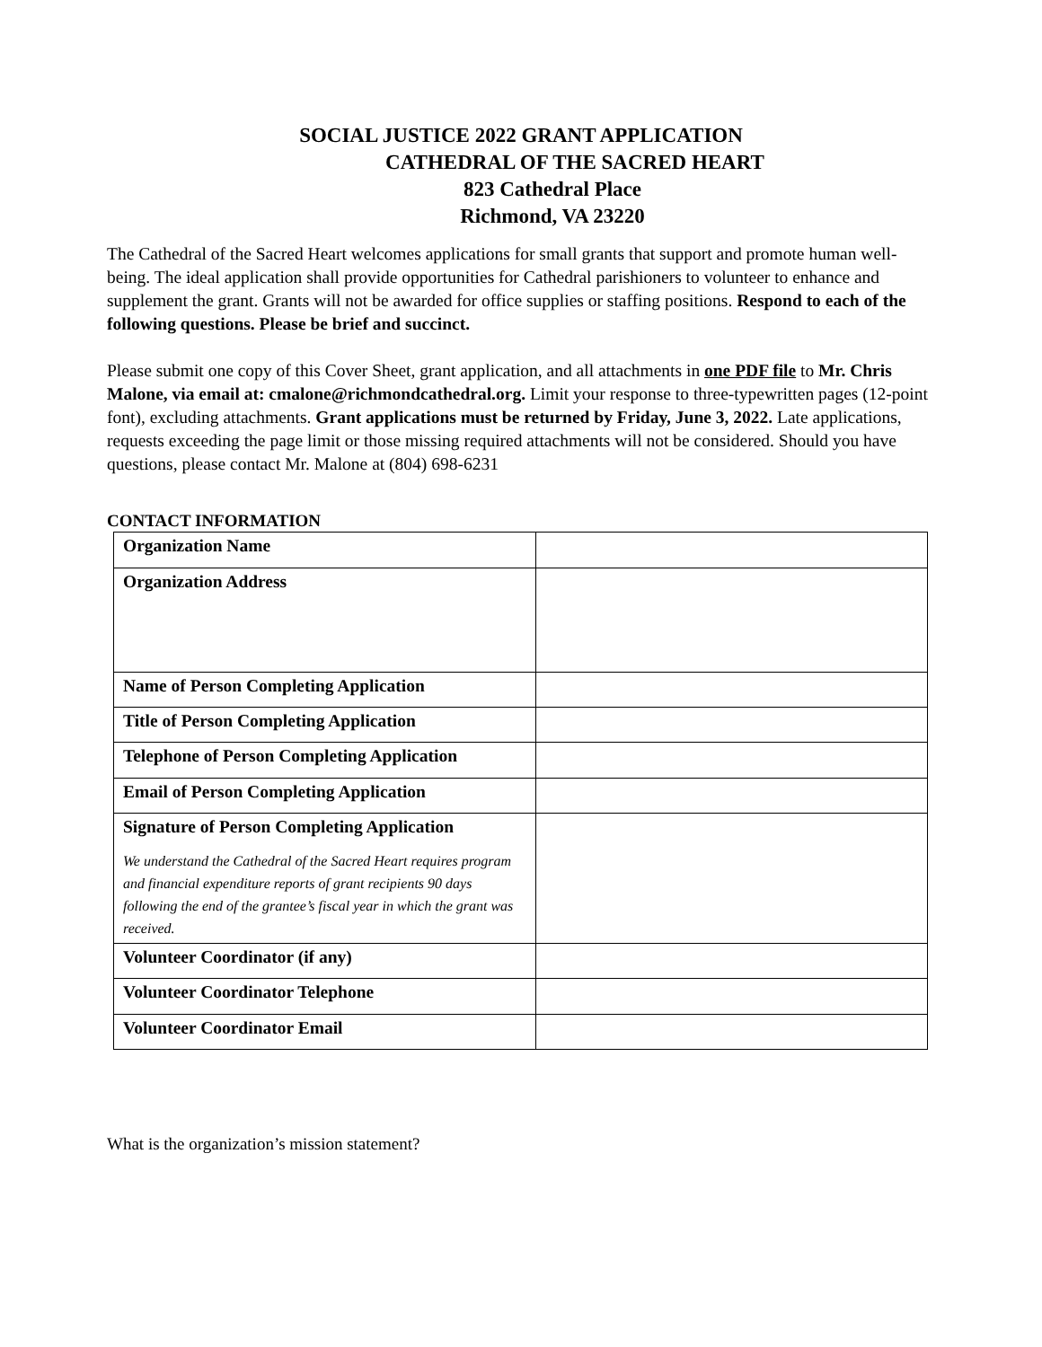SOCIAL JUSTICE 2022 GRANT APPLICATION
CATHEDRAL OF THE SACRED HEART
823 Cathedral Place
Richmond, VA 23220
The Cathedral of the Sacred Heart welcomes applications for small grants that support and promote human well-being. The ideal application shall provide opportunities for Cathedral parishioners to volunteer to enhance and supplement the grant. Grants will not be awarded for office supplies or staffing positions. Respond to each of the following questions. Please be brief and succinct.
Please submit one copy of this Cover Sheet, grant application, and all attachments in one PDF file to Mr. Chris Malone, via email at: cmalone@richmondcathedral.org. Limit your response to three-typewritten pages (12-point font), excluding attachments. Grant applications must be returned by Friday, June 3, 2022. Late applications, requests exceeding the page limit or those missing required attachments will not be considered. Should you have questions, please contact Mr. Malone at (804) 698-6231
CONTACT INFORMATION
| Organization Name | |
| Organization Address | |
| Name of Person Completing Application | |
| Title of Person Completing Application | |
| Telephone of Person Completing Application | |
| Email of Person Completing Application | |
| Signature of Person Completing Application We understand the Cathedral of the Sacred Heart requires program and financial expenditure reports of grant recipients 90 days following the end of the grantee’s fiscal year in which the grant was received. | |
| Volunteer Coordinator (if any) | |
| Volunteer Coordinator Telephone | |
| Volunteer Coordinator Email | |
What is the organization’s mission statement?